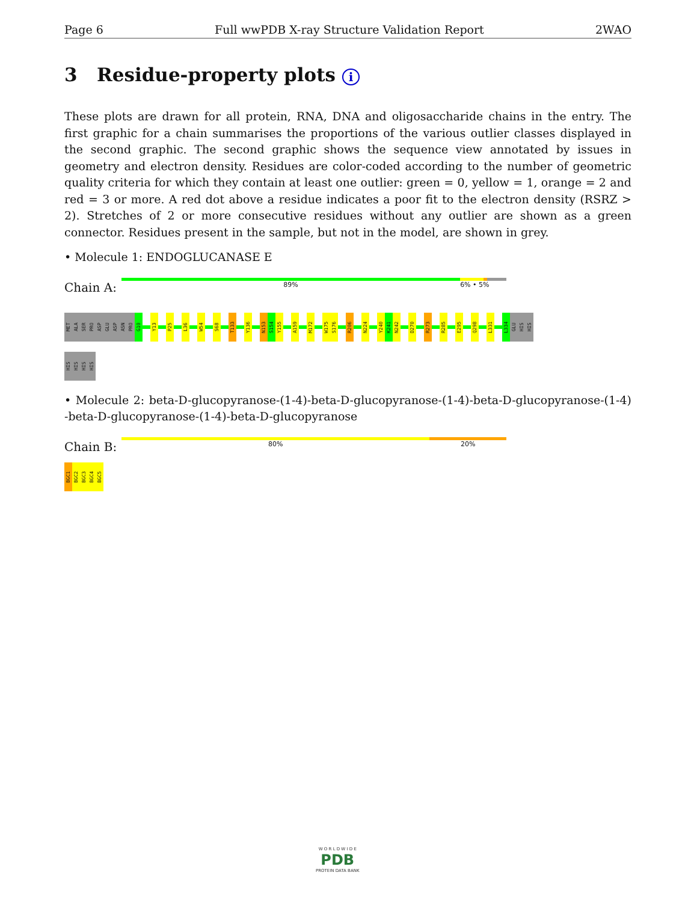Page 6 Full wwPDB X-ray Structure Validation Report 2WAO
3 Residue-property plots i
These plots are drawn for all protein, RNA, DNA and oligosaccharide chains in the entry. The first graphic for a chain summarises the proportions of the various outlier classes displayed in the second graphic. The second graphic shows the sequence view annotated by issues in geometry and electron density. Residues are color-coded according to the number of geometric quality criteria for which they contain at least one outlier: green = 0, yellow = 1, orange = 2 and red = 3 or more. A red dot above a residue indicates a poor fit to the electron density (RSRZ > 2). Stretches of 2 or more consecutive residues without any outlier are shown as a green connector. Residues present in the sample, but not in the model, are shown in grey.
• Molecule 1: ENDOGLUCANASE E
Chain A:
89% 6% • 5%
MET
ALA
SER
PRO
ASP
GLU
ASP
ASN
PRO
G10
Y13
P25
L36
W54
S68
T133
Y136
N153
S154
Y155
A159
M172
W175
S176
R206
N224
Y240
K241
N242
D270
R273
R285
E295
Q298
L331
L334
GLU
HIS
HIS
HIS
HIS
HIS
HIS
• Molecule 2: beta-D-glucopyranose-(1-4)-beta-D-glucopyranose-(1-4)-beta-D-glucopyranose-(1-4) -beta-D-glucopyranose-(1-4)-beta-D-glucopyranose
Chain B:
80% 20%
BGC1
BGC2
BGC3
BGC4
BGC5
W O R L D W I D E
PDB
PROTEIN DATA BANK